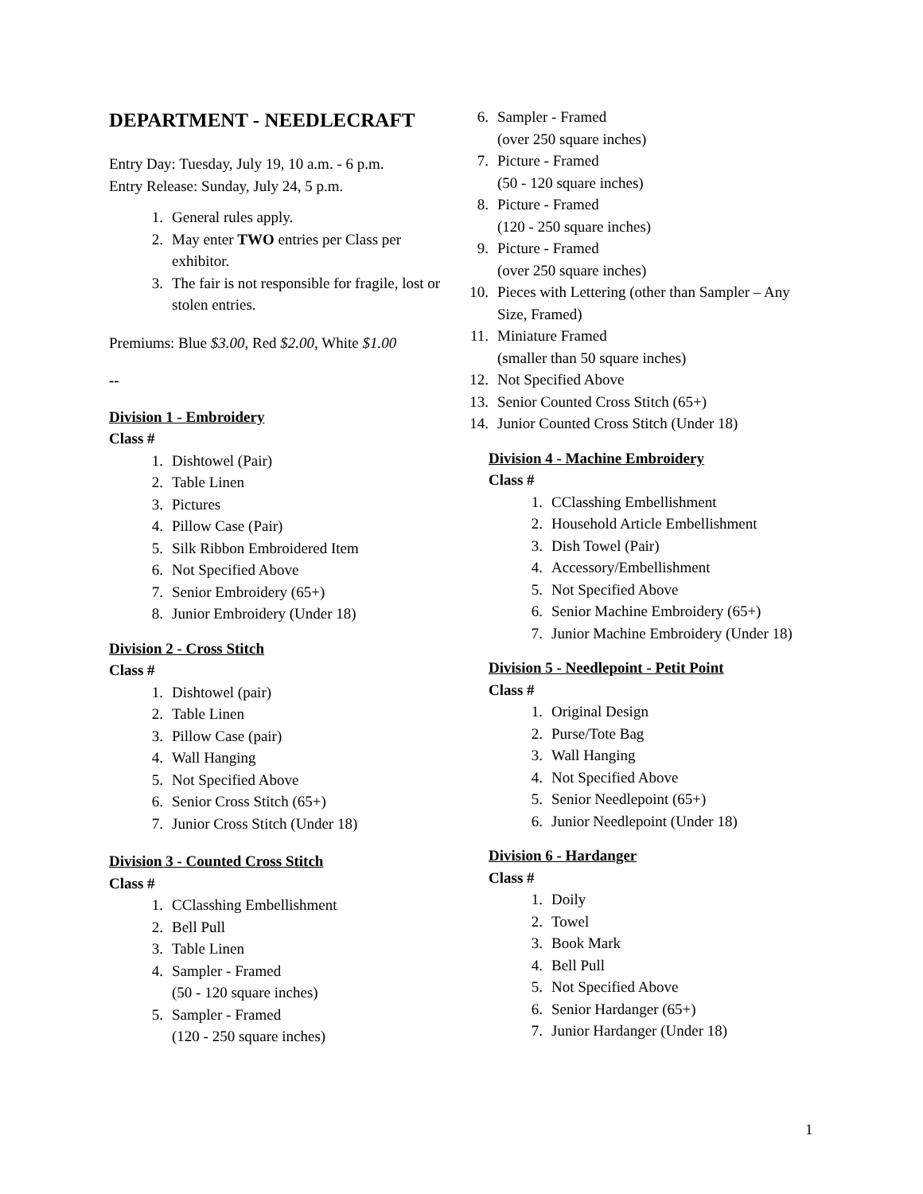DEPARTMENT - NEEDLECRAFT
Entry Day: Tuesday, July 19, 10 a.m. - 6 p.m.
Entry Release: Sunday, July 24, 5 p.m.
1. General rules apply.
2. May enter TWO entries per Class per exhibitor.
3. The fair is not responsible for fragile, lost or stolen entries.
Premiums: Blue $3.00, Red $2.00, White $1.00
--
Division 1 - Embroidery
Class #
1. Dishtowel (Pair)
2. Table Linen
3. Pictures
4. Pillow Case (Pair)
5. Silk Ribbon Embroidered Item
6. Not Specified Above
7. Senior Embroidery (65+)
8. Junior Embroidery (Under 18)
Division 2 - Cross Stitch
Class #
1. Dishtowel (pair)
2. Table Linen
3. Pillow Case (pair)
4. Wall Hanging
5. Not Specified Above
6. Senior Cross Stitch (65+)
7. Junior Cross Stitch (Under 18)
Division 3 - Counted Cross Stitch
Class #
1. CClasshing Embellishment
2. Bell Pull
3. Table Linen
4. Sampler - Framed
(50 - 120 square inches)
5. Sampler - Framed
(120 - 250 square inches)
6. Sampler - Framed
(over 250 square inches)
7. Picture - Framed
(50 - 120 square inches)
8. Picture - Framed
(120 - 250 square inches)
9. Picture - Framed
(over 250 square inches)
10. Pieces with Lettering (other than Sampler – Any Size, Framed)
11. Miniature Framed
(smaller than 50 square inches)
12. Not Specified Above
13. Senior Counted Cross Stitch (65+)
14. Junior Counted Cross Stitch (Under 18)
Division 4 - Machine Embroidery
Class #
1. CClasshing Embellishment
2. Household Article Embellishment
3. Dish Towel (Pair)
4. Accessory/Embellishment
5. Not Specified Above
6. Senior Machine Embroidery (65+)
7. Junior Machine Embroidery (Under 18)
Division 5 - Needlepoint - Petit Point
Class #
1. Original Design
2. Purse/Tote Bag
3. Wall Hanging
4. Not Specified Above
5. Senior Needlepoint (65+)
6. Junior Needlepoint (Under 18)
Division 6 - Hardanger
Class #
1. Doily
2. Towel
3. Book Mark
4. Bell Pull
5. Not Specified Above
6. Senior Hardanger (65+)
7. Junior Hardanger (Under 18)
1